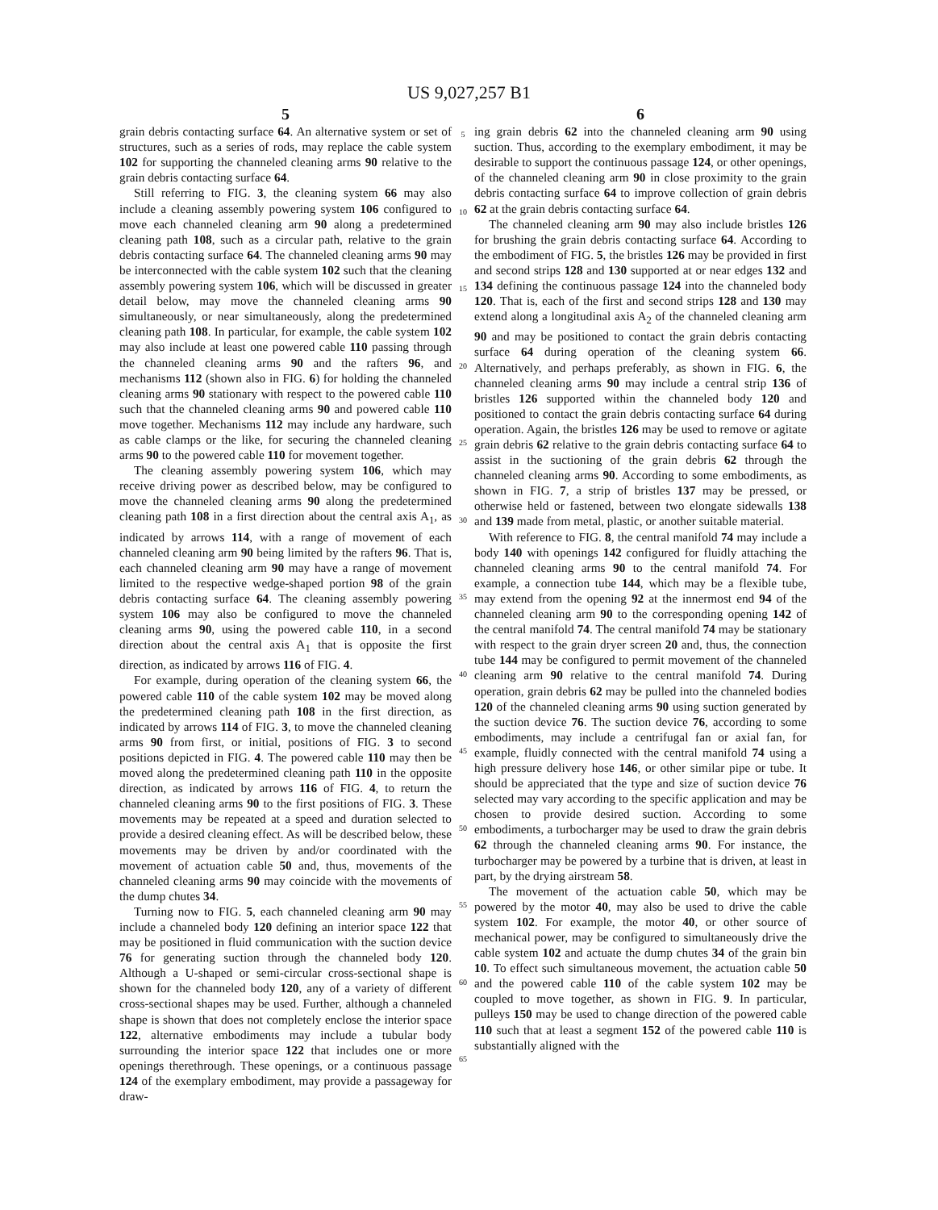US 9,027,257 B1
5
grain debris contacting surface 64. An alternative system or set of structures, such as a series of rods, may replace the cable system 102 for supporting the channeled cleaning arms 90 relative to the grain debris contacting surface 64.
Still referring to FIG. 3, the cleaning system 66 may also include a cleaning assembly powering system 106 configured to move each channeled cleaning arm 90 along a predetermined cleaning path 108, such as a circular path, relative to the grain debris contacting surface 64. The channeled cleaning arms 90 may be interconnected with the cable system 102 such that the cleaning assembly powering system 106, which will be discussed in greater detail below, may move the channeled cleaning arms 90 simultaneously, or near simultaneously, along the predetermined cleaning path 108. In particular, for example, the cable system 102 may also include at least one powered cable 110 passing through the channeled cleaning arms 90 and the rafters 96, and mechanisms 112 (shown also in FIG. 6) for holding the channeled cleaning arms 90 stationary with respect to the powered cable 110 such that the channeled cleaning arms 90 and powered cable 110 move together. Mechanisms 112 may include any hardware, such as cable clamps or the like, for securing the channeled cleaning arms 90 to the powered cable 110 for movement together.
The cleaning assembly powering system 106, which may receive driving power as described below, may be configured to move the channeled cleaning arms 90 along the predetermined cleaning path 108 in a first direction about the central axis A<sub>1</sub>, as indicated by arrows 114, with a range of movement of each channeled cleaning arm 90 being limited by the rafters 96. That is, each channeled cleaning arm 90 may have a range of movement limited to the respective wedge-shaped portion 98 of the grain debris contacting surface 64. The cleaning assembly powering system 106 may also be configured to move the channeled cleaning arms 90, using the powered cable 110, in a second direction about the central axis A<sub>1</sub> that is opposite the first direction, as indicated by arrows 116 of FIG. 4.
For example, during operation of the cleaning system 66, the powered cable 110 of the cable system 102 may be moved along the predetermined cleaning path 108 in the first direction, as indicated by arrows 114 of FIG. 3, to move the channeled cleaning arms 90 from first, or initial, positions of FIG. 3 to second positions depicted in FIG. 4. The powered cable 110 may then be moved along the predetermined cleaning path 110 in the opposite direction, as indicated by arrows 116 of FIG. 4, to return the channeled cleaning arms 90 to the first positions of FIG. 3. These movements may be repeated at a speed and duration selected to provide a desired cleaning effect. As will be described below, these movements may be driven by and/or coordinated with the movement of actuation cable 50 and, thus, movements of the channeled cleaning arms 90 may coincide with the movements of the dump chutes 34.
Turning now to FIG. 5, each channeled cleaning arm 90 may include a channeled body 120 defining an interior space 122 that may be positioned in fluid communication with the suction device 76 for generating suction through the channeled body 120. Although a U-shaped or semi-circular cross-sectional shape is shown for the channeled body 120, any of a variety of different cross-sectional shapes may be used. Further, although a channeled shape is shown that does not completely enclose the interior space 122, alternative embodiments may include a tubular body surrounding the interior space 122 that includes one or more openings therethrough. These openings, or a continuous passage 124 of the exemplary embodiment, may provide a passageway for draw-
5
10
15
20
25
30
35
40
45
50
55
60
65
6
ing grain debris 62 into the channeled cleaning arm 90 using suction. Thus, according to the exemplary embodiment, it may be desirable to support the continuous passage 124, or other openings, of the channeled cleaning arm 90 in close proximity to the grain debris contacting surface 64 to improve collection of grain debris 62 at the grain debris contacting surface 64.
The channeled cleaning arm 90 may also include bristles 126 for brushing the grain debris contacting surface 64. According to the embodiment of FIG. 5, the bristles 126 may be provided in first and second strips 128 and 130 supported at or near edges 132 and 134 defining the continuous passage 124 into the channeled body 120. That is, each of the first and second strips 128 and 130 may extend along a longitudinal axis A<sub>2</sub> of the channeled cleaning arm 90 and may be positioned to contact the grain debris contacting surface 64 during operation of the cleaning system 66. Alternatively, and perhaps preferably, as shown in FIG. 6, the channeled cleaning arms 90 may include a central strip 136 of bristles 126 supported within the channeled body 120 and positioned to contact the grain debris contacting surface 64 during operation. Again, the bristles 126 may be used to remove or agitate grain debris 62 relative to the grain debris contacting surface 64 to assist in the suctioning of the grain debris 62 through the channeled cleaning arms 90. According to some embodiments, as shown in FIG. 7, a strip of bristles 137 may be pressed, or otherwise held or fastened, between two elongate sidewalls 138 and 139 made from metal, plastic, or another suitable material.
With reference to FIG. 8, the central manifold 74 may include a body 140 with openings 142 configured for fluidly attaching the channeled cleaning arms 90 to the central manifold 74. For example, a connection tube 144, which may be a flexible tube, may extend from the opening 92 at the innermost end 94 of the channeled cleaning arm 90 to the corresponding opening 142 of the central manifold 74. The central manifold 74 may be stationary with respect to the grain dryer screen 20 and, thus, the connection tube 144 may be configured to permit movement of the channeled cleaning arm 90 relative to the central manifold 74. During operation, grain debris 62 may be pulled into the channeled bodies 120 of the channeled cleaning arms 90 using suction generated by the suction device 76. The suction device 76, according to some embodiments, may include a centrifugal fan or axial fan, for example, fluidly connected with the central manifold 74 using a high pressure delivery hose 146, or other similar pipe or tube. It should be appreciated that the type and size of suction device 76 selected may vary according to the specific application and may be chosen to provide desired suction. According to some embodiments, a turbocharger may be used to draw the grain debris 62 through the channeled cleaning arms 90. For instance, the turbocharger may be powered by a turbine that is driven, at least in part, by the drying airstream 58.
The movement of the actuation cable 50, which may be powered by the motor 40, may also be used to drive the cable system 102. For example, the motor 40, or other source of mechanical power, may be configured to simultaneously drive the cable system 102 and actuate the dump chutes 34 of the grain bin 10. To effect such simultaneous movement, the actuation cable 50 and the powered cable 110 of the cable system 102 may be coupled to move together, as shown in FIG. 9. In particular, pulleys 150 may be used to change direction of the powered cable 110 such that at least a segment 152 of the powered cable 110 is substantially aligned with the